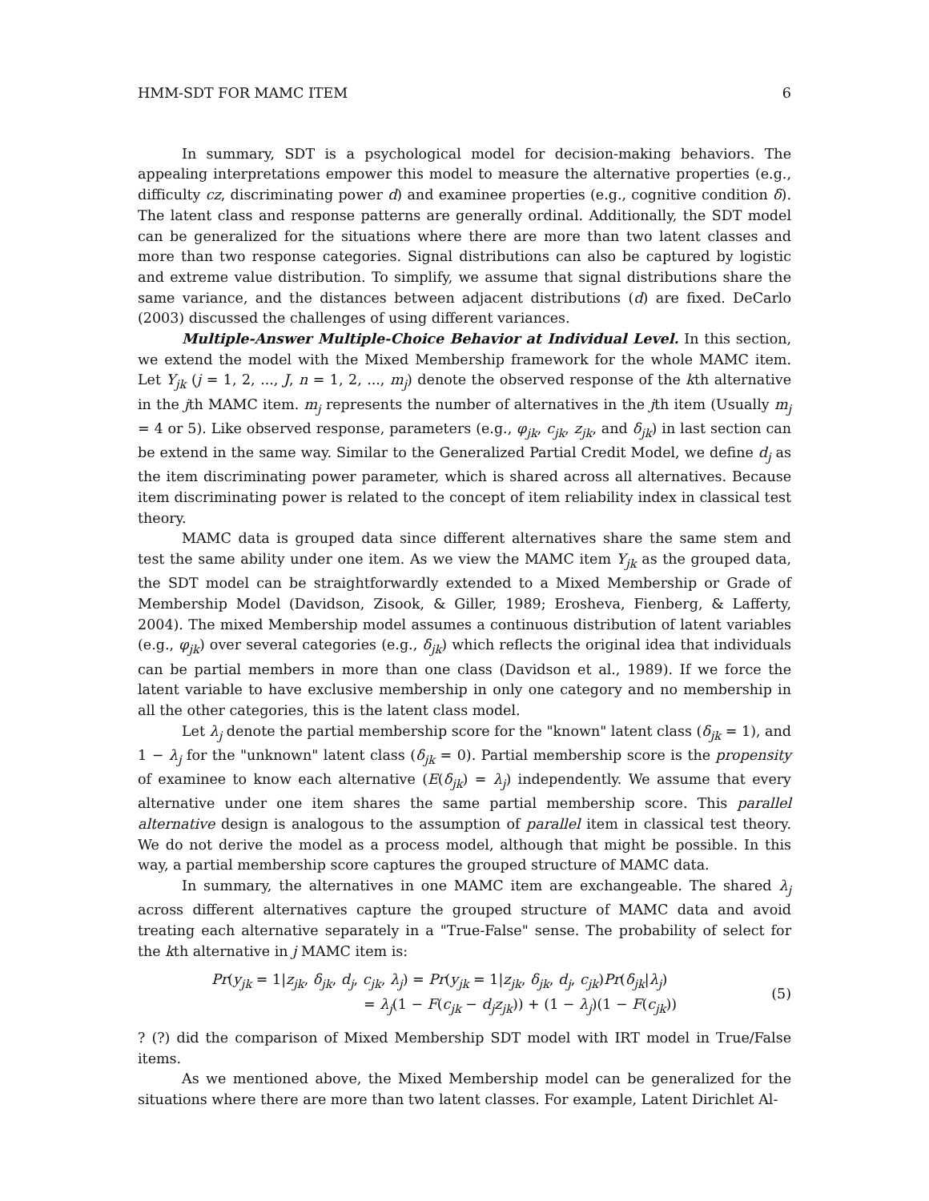HMM-SDT FOR MAMC ITEM 6
In summary, SDT is a psychological model for decision-making behaviors. The appealing interpretations empower this model to measure the alternative properties (e.g., difficulty cz, discriminating power d) and examinee properties (e.g., cognitive condition δ). The latent class and response patterns are generally ordinal. Additionally, the SDT model can be generalized for the situations where there are more than two latent classes and more than two response categories. Signal distributions can also be captured by logistic and extreme value distribution. To simplify, we assume that signal distributions share the same variance, and the distances between adjacent distributions (d) are fixed. DeCarlo (2003) discussed the challenges of using different variances.
Multiple-Answer Multiple-Choice Behavior at Individual Level. In this section, we extend the model with the Mixed Membership framework for the whole MAMC item. Let Y<sub>jk</sub> (j = 1, 2, ..., J, n = 1, 2, ..., m<sub>j</sub>) denote the observed response of the kth alternative in the jth MAMC item. m<sub>j</sub> represents the number of alternatives in the jth item (Usually m<sub>j</sub> = 4 or 5). Like observed response, parameters (e.g., φ<sub>jk</sub>, c<sub>jk</sub>, z<sub>jk</sub>, and δ<sub>jk</sub>) in last section can be extend in the same way. Similar to the Generalized Partial Credit Model, we define d<sub>j</sub> as the item discriminating power parameter, which is shared across all alternatives. Because item discriminating power is related to the concept of item reliability index in classical test theory.
MAMC data is grouped data since different alternatives share the same stem and test the same ability under one item. As we view the MAMC item Y<sub>jk</sub> as the grouped data, the SDT model can be straightforwardly extended to a Mixed Membership or Grade of Membership Model (Davidson, Zisook, & Giller, 1989; Erosheva, Fienberg, & Lafferty, 2004). The mixed Membership model assumes a continuous distribution of latent variables (e.g., φ<sub>jk</sub>) over several categories (e.g., δ<sub>jk</sub>) which reflects the original idea that individuals can be partial members in more than one class (Davidson et al., 1989). If we force the latent variable to have exclusive membership in only one category and no membership in all the other categories, this is the latent class model.
Let λ<sub>j</sub> denote the partial membership score for the "known" latent class (δ<sub>jk</sub> = 1), and 1 − λ<sub>j</sub> for the "unknown" latent class (δ<sub>jk</sub> = 0). Partial membership score is the propensity of examinee to know each alternative (E(δ<sub>jk</sub>) = λ<sub>j</sub>) independently. We assume that every alternative under one item shares the same partial membership score. This parallel alternative design is analogous to the assumption of parallel item in classical test theory. We do not derive the model as a process model, although that might be possible. In this way, a partial membership score captures the grouped structure of MAMC data.
In summary, the alternatives in one MAMC item are exchangeable. The shared λ<sub>j</sub> across different alternatives capture the grouped structure of MAMC data and avoid treating each alternative separately in a "True-False" sense. The probability of select for the kth alternative in j MAMC item is:
Pr(y<sub>jk</sub> = 1|z<sub>jk</sub>, δ<sub>jk</sub>, d<sub>j</sub>, c<sub>jk</sub>, λ<sub>j</sub>) = Pr(y<sub>jk</sub> = 1|z<sub>jk</sub>, δ<sub>jk</sub>, d<sub>j</sub>, c<sub>jk</sub>)Pr(δ<sub>jk</sub>|λ<sub>j</sub>)
= λ<sub>j</sub>(1 − F(c<sub>jk</sub> − d<sub>j</sub>z<sub>jk</sub>)) + (1 − λ<sub>j</sub>)(1 − F(c<sub>jk</sub>))
(5)
? (?) did the comparison of Mixed Membership SDT model with IRT model in True/False items.
As we mentioned above, the Mixed Membership model can be generalized for the situations where there are more than two latent classes. For example, Latent Dirichlet Al-